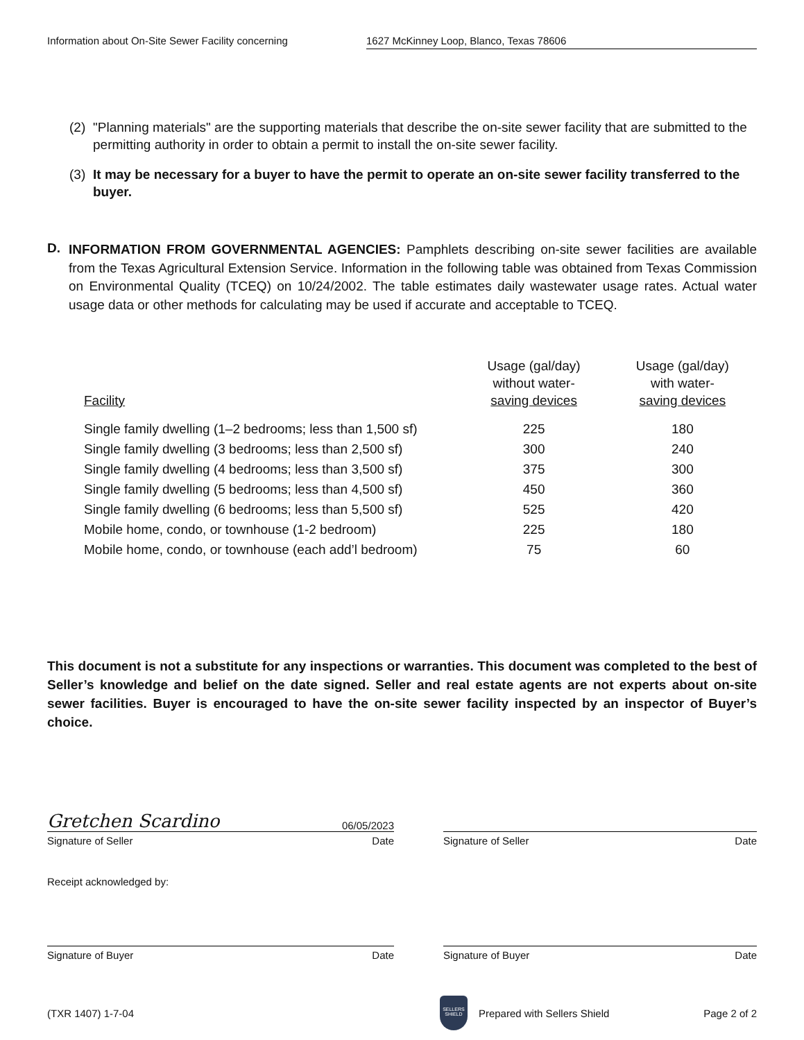Information about On-Site Sewer Facility concerning 1627 McKinney Loop, Blanco, Texas 78606
(2)
"Planning materials" are the supporting materials that describe the on-site sewer facility that are submitted to the permitting authority in order to obtain a permit to install the on-site sewer facility.
(3)
It may be necessary for a buyer to have the permit to operate an on-site sewer facility transferred to the buyer.
D.
INFORMATION FROM GOVERNMENTAL AGENCIES: Pamphlets describing on-site sewer facilities are available from the Texas Agricultural Extension Service. Information in the following table was obtained from Texas Commission on Environmental Quality (TCEQ) on 10/24/2002. The table estimates daily wastewater usage rates. Actual water usage data or other methods for calculating may be used if accurate and acceptable to TCEQ.
| Facility | Usage (gal/day) without water- saving devices | Usage (gal/day) with water- saving devices |
| --- | --- | --- |
| Single family dwelling (1–2 bedrooms; less than 1,500 sf) | 225 | 180 |
| Single family dwelling (3 bedrooms; less than 2,500 sf) | 300 | 240 |
| Single family dwelling (4 bedrooms; less than 3,500 sf) | 375 | 300 |
| Single family dwelling (5 bedrooms; less than 4,500 sf) | 450 | 360 |
| Single family dwelling (6 bedrooms; less than 5,500 sf) | 525 | 420 |
| Mobile home, condo, or townhouse (1-2 bedroom) | 225 | 180 |
| Mobile home, condo, or townhouse (each add’l bedroom) | 75 | 60 |
This document is not a substitute for any inspections or warranties. This document was completed to the best of Seller’s knowledge and belief on the date signed. Seller and real estate agents are not experts about on-site sewer facilities. Buyer is encouraged to have the on-site sewer facility inspected by an inspector of Buyer’s choice.
Gretchen Scardino 06/05/2023
Signature of Seller Date
Signature of Seller Date
Receipt acknowledged by:
Signature of Buyer Date Signature of Buyer Date
(TXR 1407) 1-7-04 SELLERS SHIELD Prepared with Sellers Shield Page 2 of 2